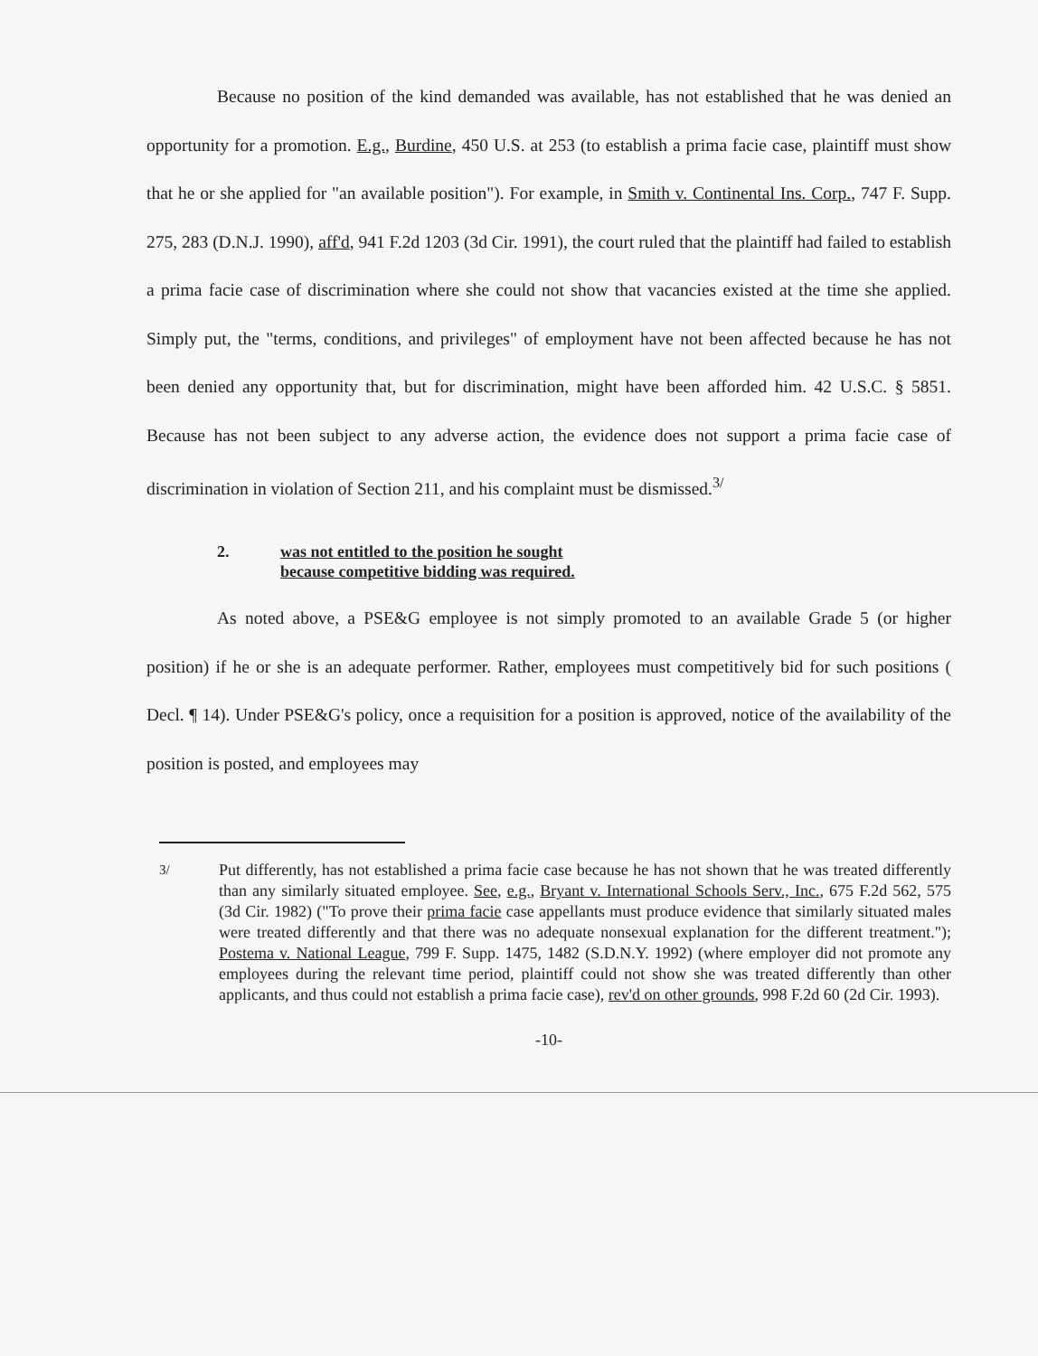Because no position of the kind demanded was available, has not established that he was denied an opportunity for a promotion. E.g., Burdine, 450 U.S. at 253 (to establish a prima facie case, plaintiff must show that he or she applied for "an available position"). For example, in Smith v. Continental Ins. Corp., 747 F. Supp. 275, 283 (D.N.J. 1990), aff'd, 941 F.2d 1203 (3d Cir. 1991), the court ruled that the plaintiff had failed to establish a prima facie case of discrimination where she could not show that vacancies existed at the time she applied. Simply put, the "terms, conditions, and privileges" of employment have not been affected because he has not been denied any opportunity that, but for discrimination, might have been afforded him. 42 U.S.C. § 5851. Because has not been subject to any adverse action, the evidence does not support a prima facie case of discrimination in violation of Section 211, and his complaint must be dismissed.<sup>3/</sup>
2. was not entitled to the position he sought
because competitive bidding was required.
As noted above, a PSE&G employee is not simply promoted to an available Grade 5 (or higher position) if he or she is an adequate performer. Rather, employees must competitively bid for such positions ( Decl. ¶ 14). Under PSE&G's policy, once a requisition for a position is approved, notice of the availability of the position is posted, and employees may
<sup>3/</sup> Put differently, has not established a prima facie case because he has not shown that he was treated differently than any similarly situated employee. See, e.g., Bryant v. International Schools Serv., Inc., 675 F.2d 562, 575 (3d Cir. 1982) ("To prove their prima facie case appellants must produce evidence that similarly situated males were treated differently and that there was no adequate nonsexual explanation for the different treatment."); Postema v. National League, 799 F. Supp. 1475, 1482 (S.D.N.Y. 1992) (where employer did not promote any employees during the relevant time period, plaintiff could not show she was treated differently than other applicants, and thus could not establish a prima facie case), rev'd on other grounds, 998 F.2d 60 (2d Cir. 1993).
-10-